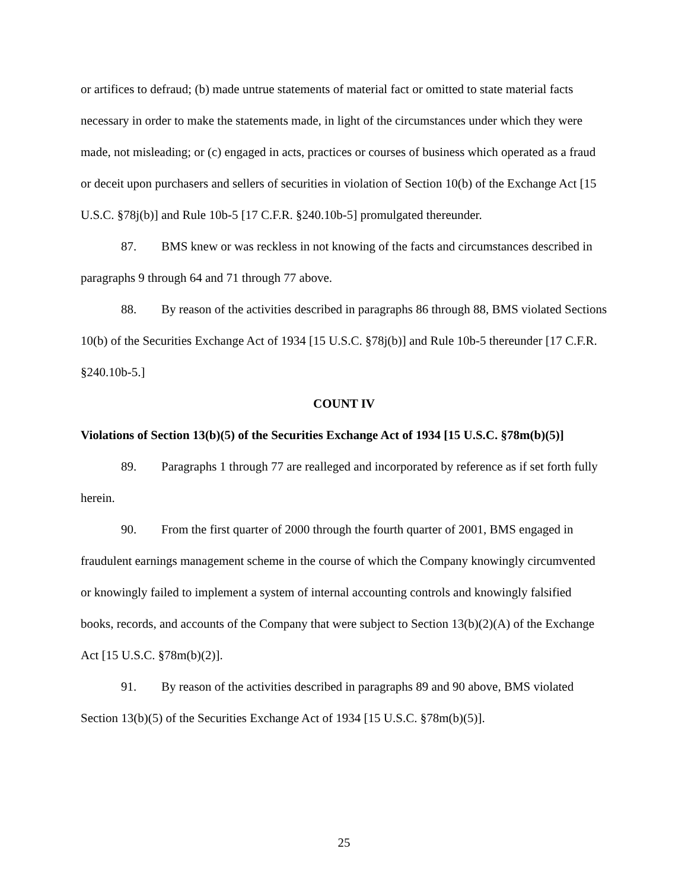or artifices to defraud; (b) made untrue statements of material fact or omitted to state material facts necessary in order to make the statements made, in light of the circumstances under which they were made, not misleading; or (c) engaged in acts, practices or courses of business which operated as a fraud or deceit upon purchasers and sellers of securities in violation of Section 10(b) of the Exchange Act [15 U.S.C. §78j(b)] and Rule 10b-5 [17 C.F.R. §240.10b-5] promulgated thereunder.
87. BMS knew or was reckless in not knowing of the facts and circumstances described in paragraphs 9 through 64 and 71 through 77 above.
88. By reason of the activities described in paragraphs 86 through 88, BMS violated Sections 10(b) of the Securities Exchange Act of 1934 [15 U.S.C. §78j(b)] and Rule 10b-5 thereunder [17 C.F.R. §240.10b-5.]
COUNT IV
Violations of Section 13(b)(5) of the Securities Exchange Act of 1934 [15 U.S.C. §78m(b)(5)]
89. Paragraphs 1 through 77 are realleged and incorporated by reference as if set forth fully herein.
90. From the first quarter of 2000 through the fourth quarter of 2001, BMS engaged in fraudulent earnings management scheme in the course of which the Company knowingly circumvented or knowingly failed to implement a system of internal accounting controls and knowingly falsified books, records, and accounts of the Company that were subject to Section 13(b)(2)(A) of the Exchange Act [15 U.S.C. §78m(b)(2)].
91. By reason of the activities described in paragraphs 89 and 90 above, BMS violated Section 13(b)(5) of the Securities Exchange Act of 1934 [15 U.S.C. §78m(b)(5)].
25